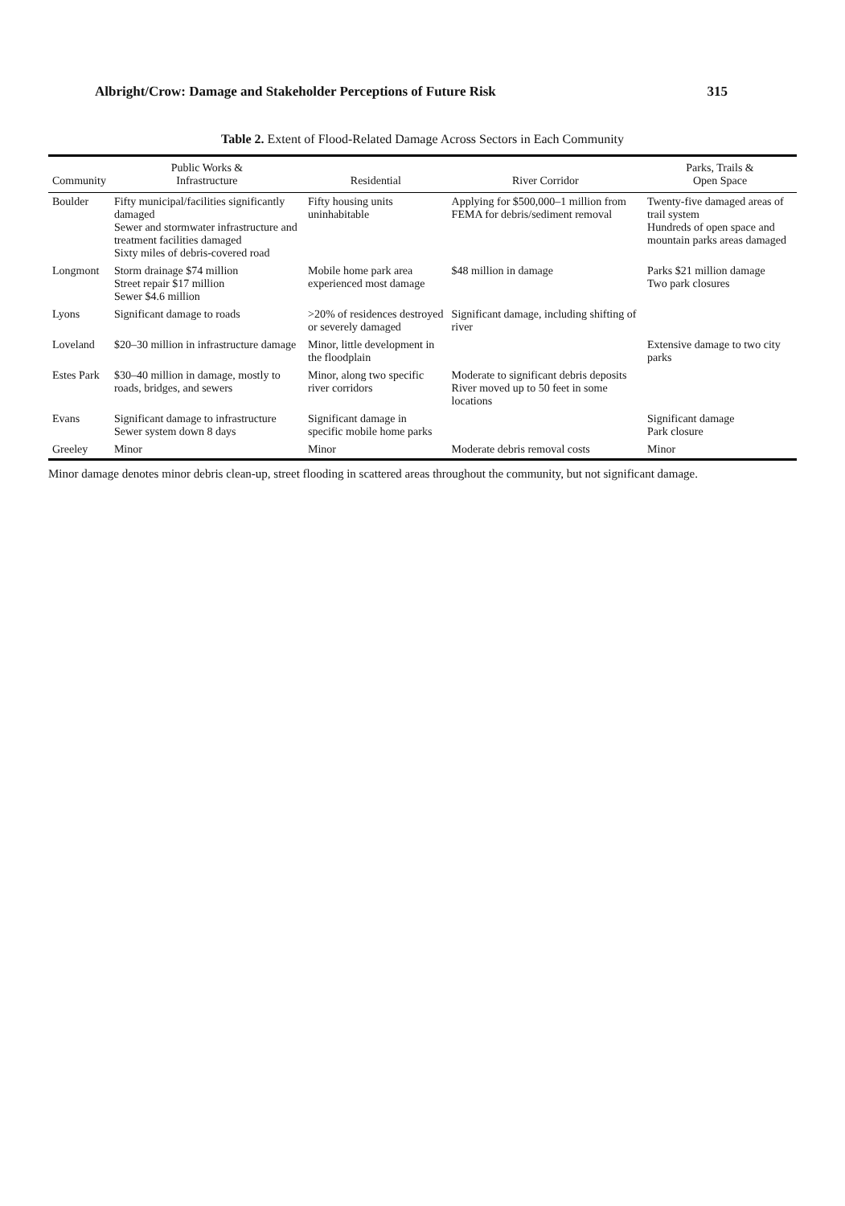Albright/Crow: Damage and Stakeholder Perceptions of Future Risk 315
Table 2. Extent of Flood-Related Damage Across Sectors in Each Community
| Community | Public Works & Infrastructure | Residential | River Corridor | Parks, Trails & Open Space |
| --- | --- | --- | --- | --- |
| Boulder | Fifty municipal/facilities significantly damaged Sewer and stormwater infrastructure and treatment facilities damaged Sixty miles of debris-covered road | Fifty housing units uninhabitable | Applying for $500,000–1 million from FEMA for debris/sediment removal | Twenty-five damaged areas of trail system Hundreds of open space and mountain parks areas damaged |
| Longmont | Storm drainage $74 million Street repair $17 million Sewer $4.6 million | Mobile home park area experienced most damage | $48 million in damage | Parks $21 million damage Two park closures |
| Lyons | Significant damage to roads | >20% of residences destroyed or severely damaged | Significant damage, including shifting of river | |
| Loveland | $20–30 million in infrastructure damage | Minor, little development in the floodplain | | Extensive damage to two city parks |
| Estes Park | $30–40 million in damage, mostly to roads, bridges, and sewers | Minor, along two specific river corridors | Moderate to significant debris deposits River moved up to 50 feet in some locations | |
| Evans | Significant damage to infrastructure Sewer system down 8 days | Significant damage in specific mobile home parks | | Significant damage Park closure |
| Greeley | Minor | Minor | Moderate debris removal costs | Minor |
Minor damage denotes minor debris clean-up, street flooding in scattered areas throughout the community, but not significant damage.